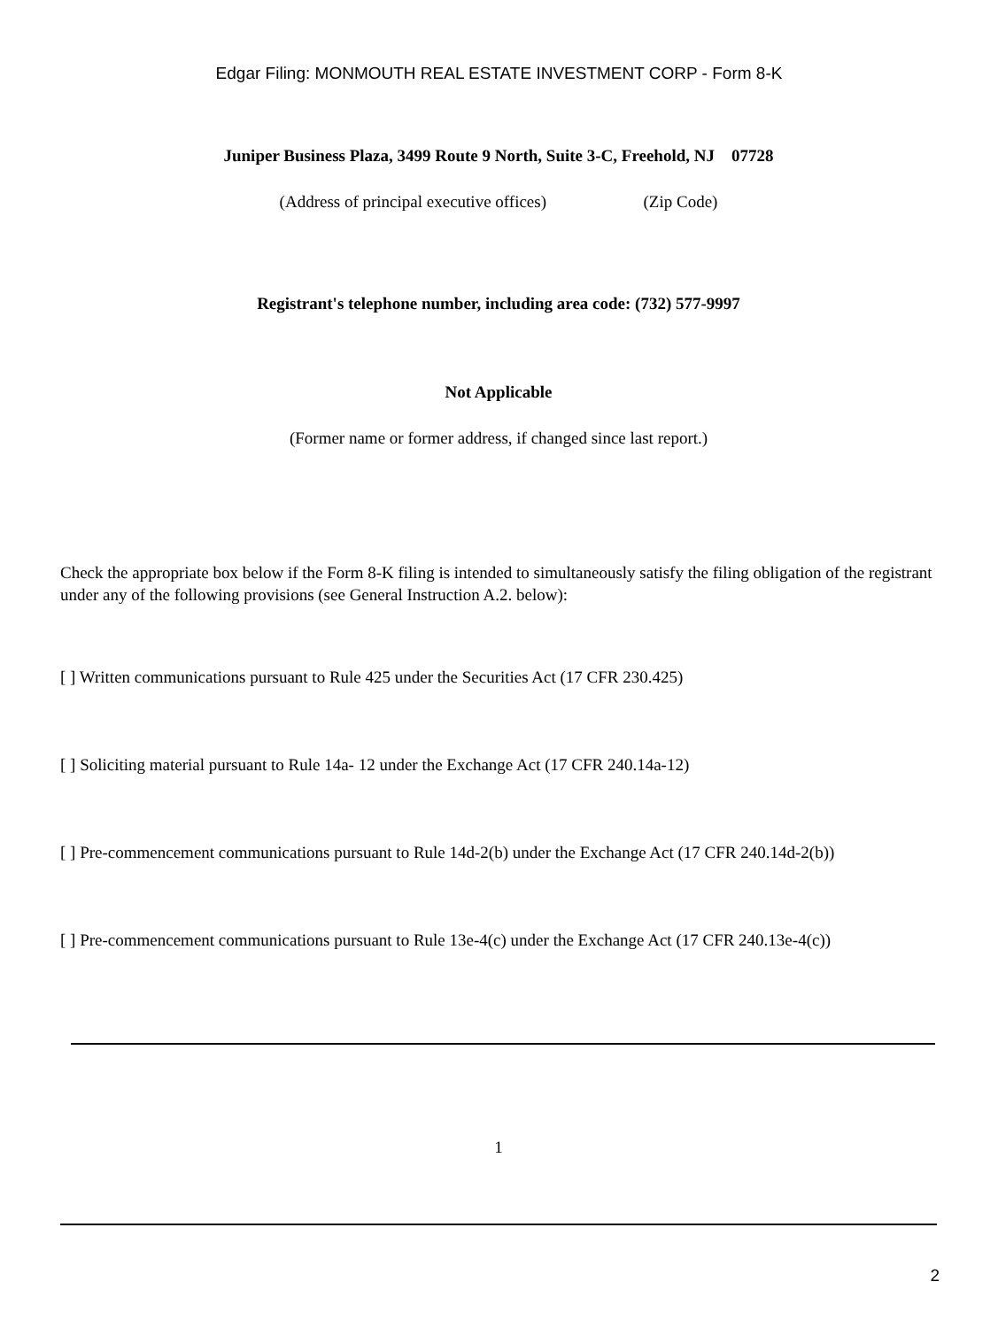Edgar Filing: MONMOUTH REAL ESTATE INVESTMENT CORP - Form 8-K
Juniper Business Plaza, 3499 Route 9 North, Suite 3-C, Freehold, NJ 07728
(Address of principal executive offices) (Zip Code)
Registrant's telephone number, including area code: (732) 577-9997
Not Applicable
(Former name or former address, if changed since last report.)
Check the appropriate box below if the Form 8-K filing is intended to simultaneously satisfy the filing obligation of the registrant under any of the following provisions (see General Instruction A.2. below):
[ ] Written communications pursuant to Rule 425 under the Securities Act (17 CFR 230.425)
[ ] Soliciting material pursuant to Rule 14a- 12 under the Exchange Act (17 CFR 240.14a-12)
[ ] Pre-commencement communications pursuant to Rule 14d-2(b) under the Exchange Act (17 CFR 240.14d-2(b))
[ ] Pre-commencement communications pursuant to Rule 13e-4(c) under the Exchange Act (17 CFR 240.13e-4(c))
1
2